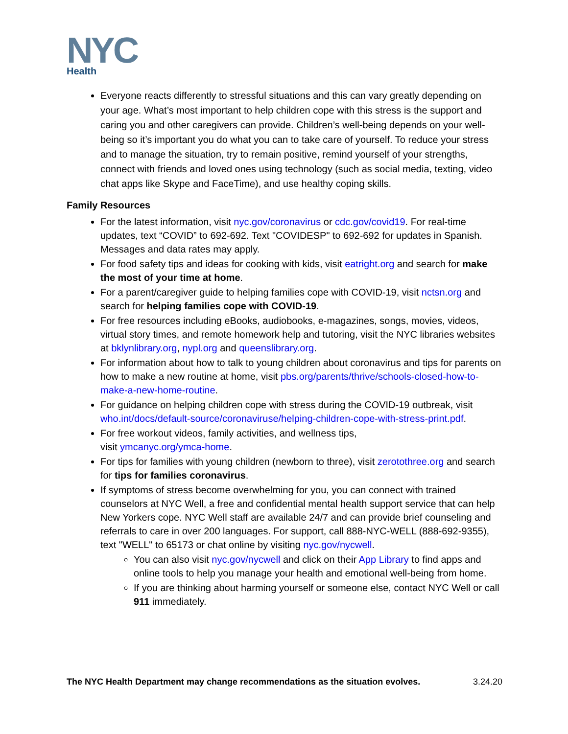NYC
Health
Everyone reacts differently to stressful situations and this can vary greatly depending on your age. What’s most important to help children cope with this stress is the support and caring you and other caregivers can provide. Children’s well-being depends on your well-being so it’s important you do what you can to take care of yourself. To reduce your stress and to manage the situation, try to remain positive, remind yourself of your strengths, connect with friends and loved ones using technology (such as social media, texting, video chat apps like Skype and FaceTime), and use healthy coping skills.
Family Resources
For the latest information, visit nyc.gov/coronavirus or cdc.gov/covid19. For real-time updates, text “COVID” to 692-692. Text "COVIDESP" to 692-692 for updates in Spanish. Messages and data rates may apply.
For food safety tips and ideas for cooking with kids, visit eatright.org and search for make the most of your time at home.
For a parent/caregiver guide to helping families cope with COVID-19, visit nctsn.org and search for helping families cope with COVID-19.
For free resources including eBooks, audiobooks, e-magazines, songs, movies, videos, virtual story times, and remote homework help and tutoring, visit the NYC libraries websites at bklynlibrary.org, nypl.org and queenslibrary.org.
For information about how to talk to young children about coronavirus and tips for parents on how to make a new routine at home, visit pbs.org/parents/thrive/schools-closed-how-to-make-a-new-home-routine.
For guidance on helping children cope with stress during the COVID-19 outbreak, visit who.int/docs/default-source/coronaviruse/helping-children-cope-with-stress-print.pdf.
For free workout videos, family activities, and wellness tips,
visit ymcanyc.org/ymca-home.
For tips for families with young children (newborn to three), visit zerotothree.org and search for tips for families coronavirus.
If symptoms of stress become overwhelming for you, you can connect with trained counselors at NYC Well, a free and confidential mental health support service that can help New Yorkers cope. NYC Well staff are available 24/7 and can provide brief counseling and referrals to care in over 200 languages. For support, call 888-NYC-WELL (888-692-9355), text "WELL" to 65173 or chat online by visiting nyc.gov/nycwell.
You can also visit nyc.gov/nycwell and click on their App Library to find apps and online tools to help you manage your health and emotional well-being from home.
If you are thinking about harming yourself or someone else, contact NYC Well or call 911 immediately.
The NYC Health Department may change recommendations as the situation evolves. 3.24.20